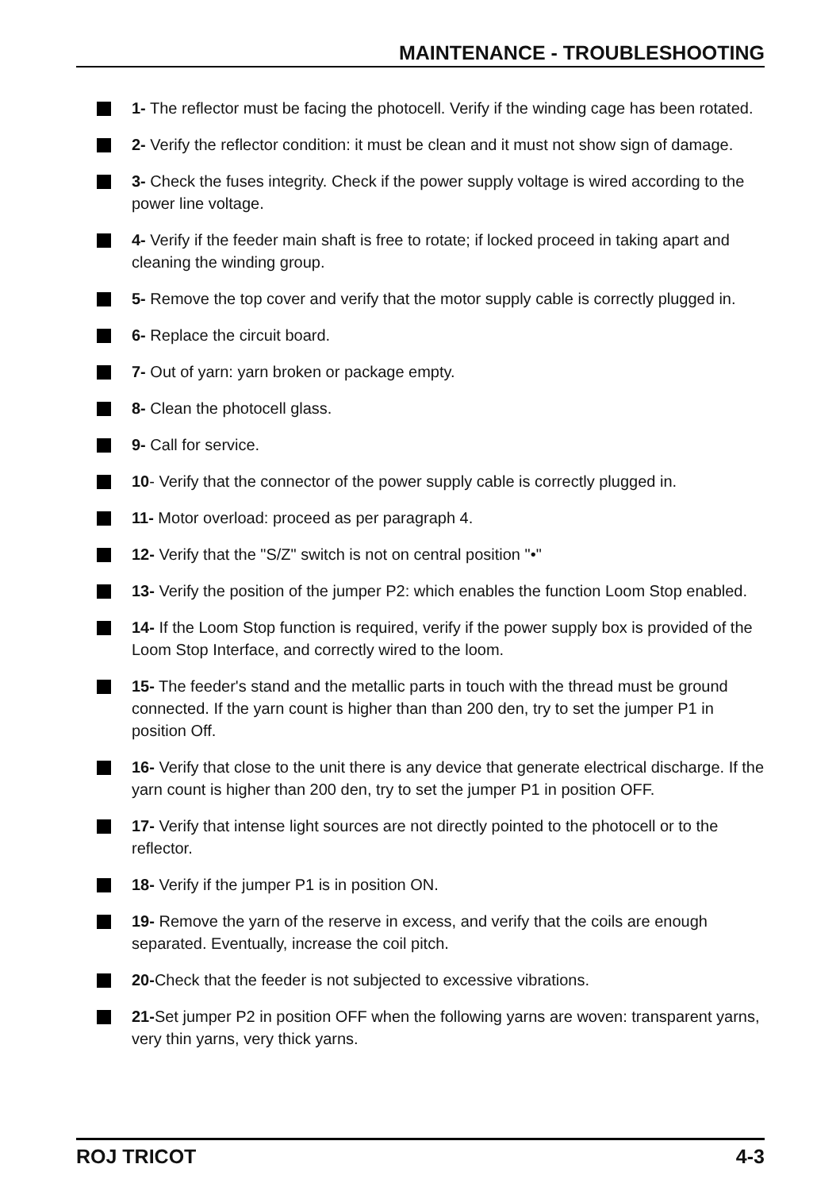MAINTENANCE - TROUBLESHOOTING
1- The reflector must be facing the photocell. Verify if the winding cage has been rotated.
2- Verify the reflector condition: it must be clean and it must not show sign of damage.
3- Check the fuses integrity. Check if the power supply voltage is wired according to the power line voltage.
4- Verify if the feeder main shaft is free to rotate; if locked proceed in taking apart and cleaning the winding group.
5- Remove the top cover and verify that the motor supply cable is correctly plugged in.
6- Replace the circuit board.
7- Out of yarn: yarn broken or package empty.
8- Clean the photocell glass.
9- Call for service.
10- Verify that the connector of the power supply cable is correctly plugged in.
11- Motor overload: proceed as per paragraph 4.
12- Verify that the "S/Z" switch is not on central position "•"
13- Verify the position of the jumper P2: which enables the function Loom Stop enabled.
14- If the Loom Stop function is required, verify if the power supply box is provided of the Loom Stop Interface, and correctly wired to the loom.
15- The feeder's stand and the metallic parts in touch with the thread must be ground connected. If the yarn count is higher than than 200 den, try to set the jumper P1 in position Off.
16- Verify that close to the unit there is any device that generate electrical discharge. If the yarn count is higher than 200 den, try to set the jumper P1 in position OFF.
17- Verify that intense light sources are not directly pointed to the photocell or to the reflector.
18- Verify if the jumper P1 is in position ON.
19- Remove the yarn of the reserve in excess, and verify that the coils are enough separated. Eventually, increase the coil pitch.
20-Check that the feeder is not subjected to excessive vibrations.
21-Set jumper P2 in position OFF when the following yarns are woven: transparent yarns, very thin yarns, very thick yarns.
ROJ TRICOT 4-3